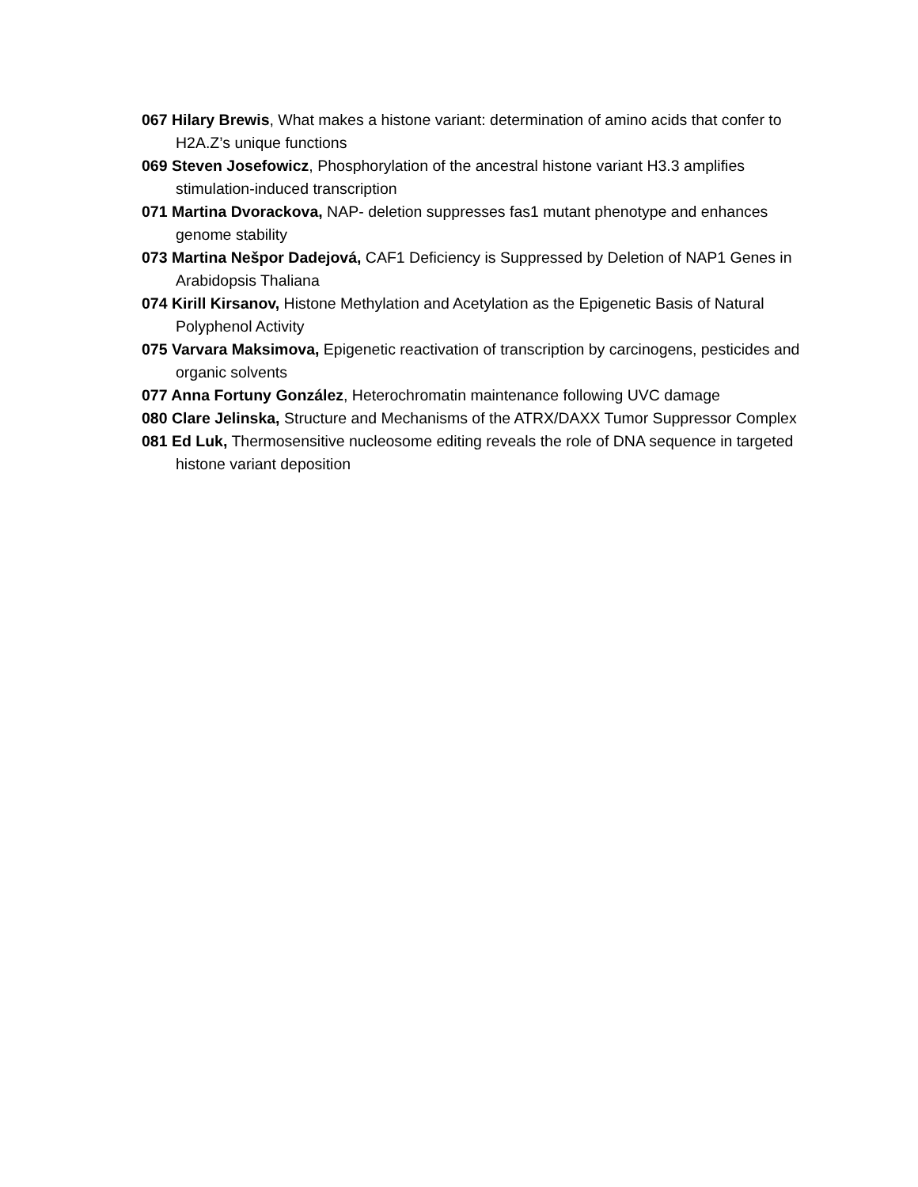067 Hilary Brewis, What makes a histone variant: determination of amino acids that confer to H2A.Z’s unique functions
069 Steven Josefowicz, Phosphorylation of the ancestral histone variant H3.3 amplifies stimulation-induced transcription
071 Martina Dvorackova, NAP- deletion suppresses fas1 mutant phenotype and enhances genome stability
073 Martina Nešpor Dadejová, CAF1 Deficiency is Suppressed by Deletion of NAP1 Genes in Arabidopsis Thaliana
074 Kirill Kirsanov, Histone Methylation and Acetylation as the Epigenetic Basis of Natural Polyphenol Activity
075 Varvara Maksimova, Epigenetic reactivation of transcription by carcinogens, pesticides and organic solvents
077 Anna Fortuny González, Heterochromatin maintenance following UVC damage
080 Clare Jelinska, Structure and Mechanisms of the ATRX/DAXX Tumor Suppressor Complex
081 Ed Luk, Thermosensitive nucleosome editing reveals the role of DNA sequence in targeted histone variant deposition